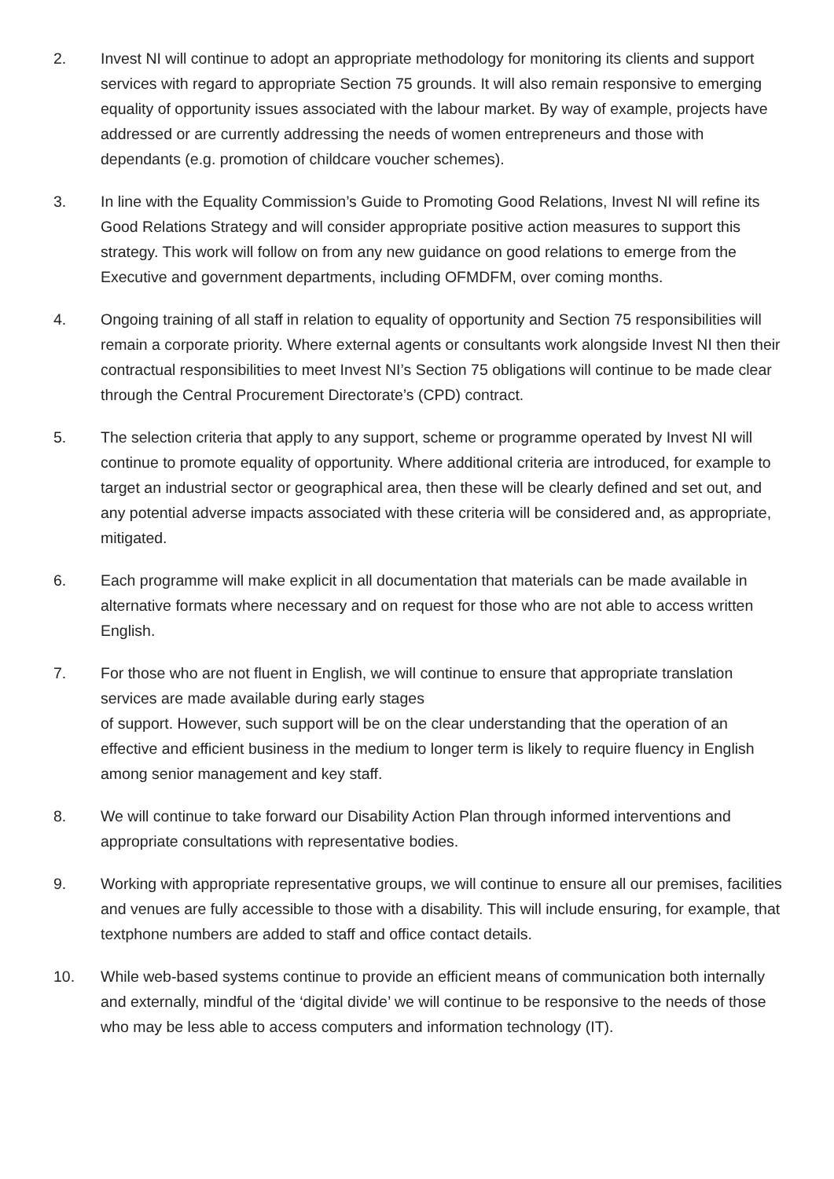2. Invest NI will continue to adopt an appropriate methodology for monitoring its clients and support services with regard to appropriate Section 75 grounds. It will also remain responsive to emerging equality of opportunity issues associated with the labour market. By way of example, projects have addressed or are currently addressing the needs of women entrepreneurs and those with dependants (e.g. promotion of childcare voucher schemes).
3. In line with the Equality Commission’s Guide to Promoting Good Relations, Invest NI will refine its Good Relations Strategy and will consider appropriate positive action measures to support this strategy. This work will follow on from any new guidance on good relations to emerge from the Executive and government departments, including OFMDFM, over coming months.
4. Ongoing training of all staff in relation to equality of opportunity and Section 75 responsibilities will remain a corporate priority. Where external agents or consultants work alongside Invest NI then their contractual responsibilities to meet Invest NI’s Section 75 obligations will continue to be made clear through the Central Procurement Directorate’s (CPD) contract.
5. The selection criteria that apply to any support, scheme or programme operated by Invest NI will continue to promote equality of opportunity. Where additional criteria are introduced, for example to target an industrial sector or geographical area, then these will be clearly defined and set out, and any potential adverse impacts associated with these criteria will be considered and, as appropriate, mitigated.
6. Each programme will make explicit in all documentation that materials can be made available in alternative formats where necessary and on request for those who are not able to access written English.
7. For those who are not fluent in English, we will continue to ensure that appropriate translation services are made available during early stages
of support. However, such support will be on the clear understanding that the operation of an effective and efficient business in the medium to longer term is likely to require fluency in English among senior management and key staff.
8. We will continue to take forward our Disability Action Plan through informed interventions and appropriate consultations with representative bodies.
9. Working with appropriate representative groups, we will continue to ensure all our premises, facilities and venues are fully accessible to those with a disability. This will include ensuring, for example, that textphone numbers are added to staff and office contact details.
10. While web-based systems continue to provide an efficient means of communication both internally and externally, mindful of the ‘digital divide’ we will continue to be responsive to the needs of those who may be less able to access computers and information technology (IT).